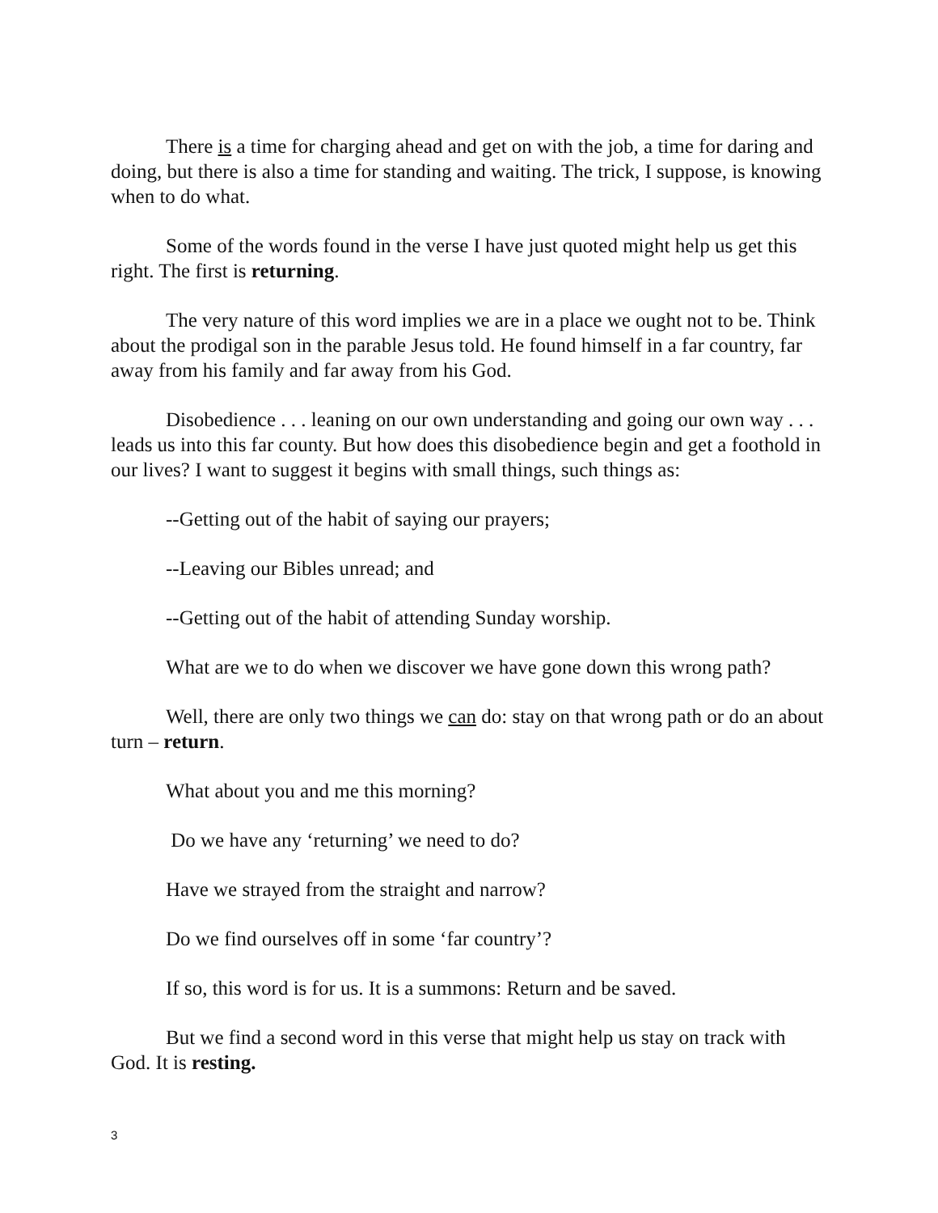There is a time for charging ahead and get on with the job, a time for daring and doing, but there is also a time for standing and waiting. The trick, I suppose, is knowing when to do what.
Some of the words found in the verse I have just quoted might help us get this right. The first is returning.
The very nature of this word implies we are in a place we ought not to be. Think about the prodigal son in the parable Jesus told. He found himself in a far country, far away from his family and far away from his God.
Disobedience . . . leaning on our own understanding and going our own way . . . leads us into this far county. But how does this disobedience begin and get a foothold in our lives? I want to suggest it begins with small things, such things as:
--Getting out of the habit of saying our prayers;
--Leaving our Bibles unread; and
--Getting out of the habit of attending Sunday worship.
What are we to do when we discover we have gone down this wrong path?
Well, there are only two things we can do: stay on that wrong path or do an about turn – return.
What about you and me this morning?
Do we have any ‘returning’ we need to do?
Have we strayed from the straight and narrow?
Do we find ourselves off in some ‘far country’?
If so, this word is for us. It is a summons: Return and be saved.
But we find a second word in this verse that might help us stay on track with God. It is resting.
3